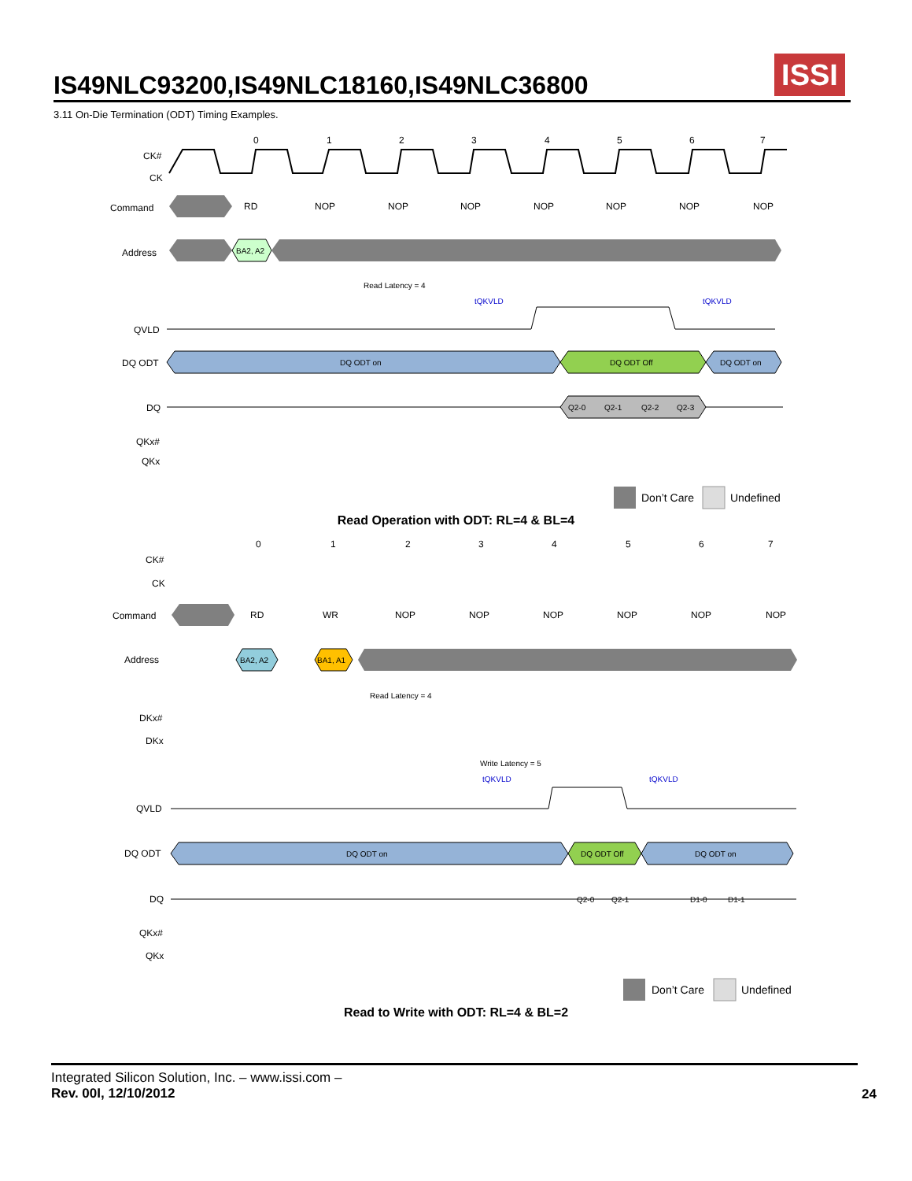IS49NLC93200,IS49NLC18160,IS49NLC36800
ISSI
3.11 On-Die Termination (ODT) Timing Examples.
0
1
2
3
4
5
6
7
CK#
CK
Command
RD
NOP
NOP
NOP
NOP
NOP
NOP
NOP
Address
BA2, A2
Read Latency = 4
tQKVLD
tQKVLD
QVLD
DQ ODT
DQ ODT on
DQ ODT Off
DQ ODT on
DQ
Q2-0
Q2-1
Q2-2
Q2-3
QKx#
QKx
Don’t Care
Undefined
Read Operation with ODT: RL=4 & BL=4
0
1
2
3
4
5
6
7
CK#
CK
Command
RD
WR
NOP
NOP
NOP
NOP
NOP
NOP
Address
BA2, A2
BA1, A1
Read Latency = 4
DKx#
DKx
Write Latency = 5
tQKVLD
tQKVLD
QVLD
DQ ODT
DQ ODT on
DQ ODT Off
DQ ODT on
DQ
Q2-0
Q2-1
D1-0
D1-1
QKx#
QKx
Don’t Care
Undefined
Read to Write with ODT: RL=4 & BL=2
Integrated Silicon Solution, Inc. – www.issi.com –
Rev. 00I, 12/10/2012
24